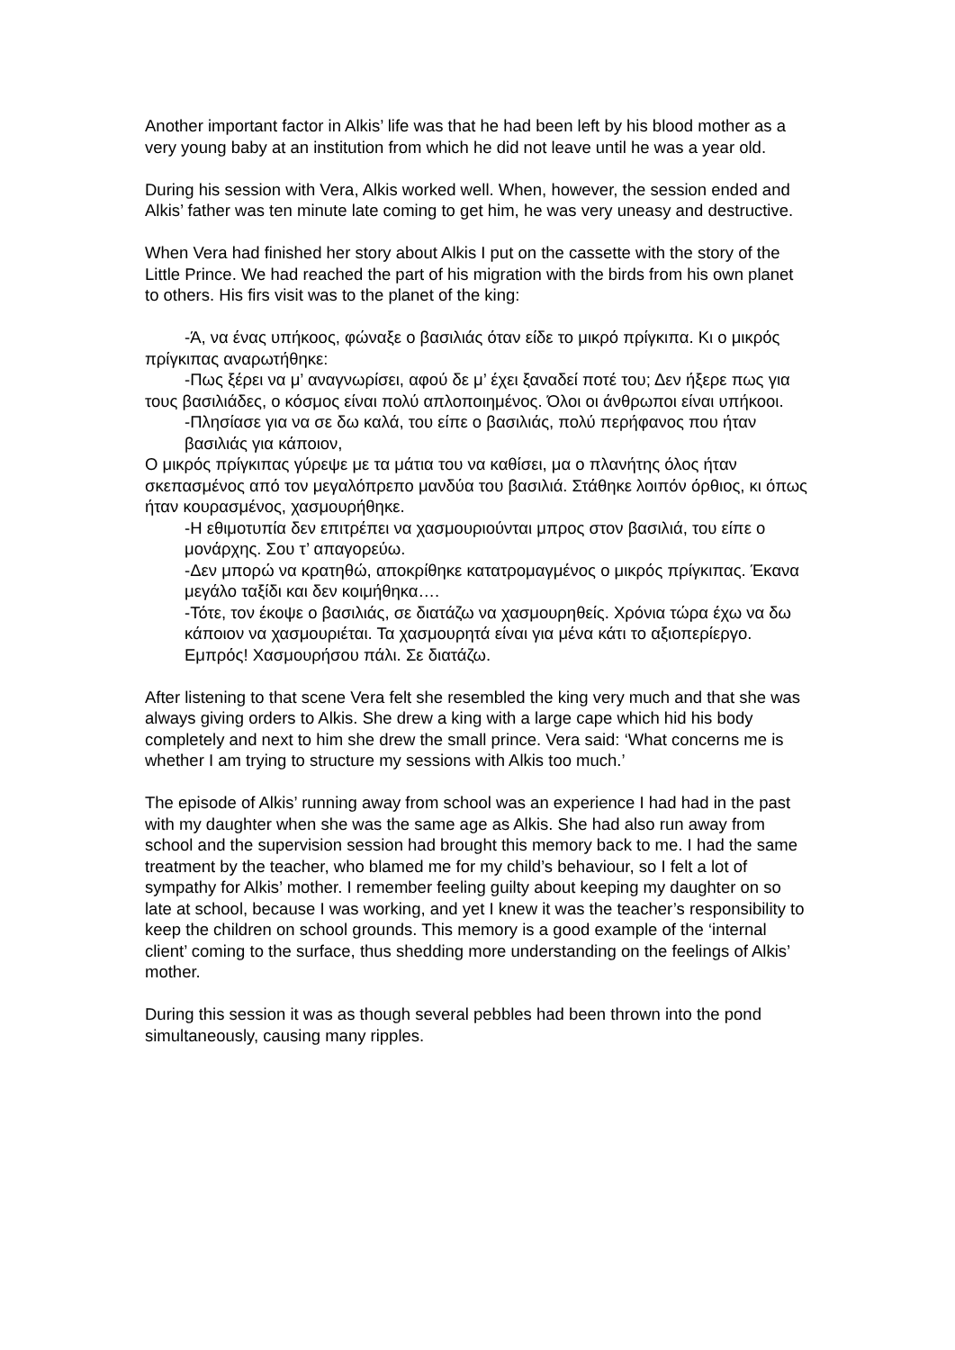Another important factor in Alkis’ life was that he had been left by his blood mother as a very young baby at an institution from which he did not leave until he was a year old.
During his session with Vera, Alkis worked well. When, however, the session ended and Alkis’ father was ten minute late coming to get him, he was very uneasy and destructive.
When Vera had finished her story about Alkis I put on the cassette with the story of the Little Prince. We had reached the part of his migration with the birds from his own planet to others. His firs visit was to the planet of the king:
-Ά, να ένας υπήκοος, φώναξε ο βασιλιάς όταν είδε το μικρό πρίγκιπα. Κι ο μικρός πρίγκιπας αναρωτήθηκε:
-Πως ξέρει να μ’ αναγνωρίσει, αφού δε μ’ έχει ξαναδεί ποτέ του; Δεν ήξερε πως για τους βασιλιάδες, ο κόσμος είναι πολύ απλοποιημένος. Όλοι οι άνθρωποι είναι υπήκοοι.
-Πλησίασε για να σε δω καλά, του είπε ο βασιλιάς, πολύ περήφανος που ήταν βασιλιάς για κάποιον,
Ο μικρός πρίγκιπας γύρεψε με τα μάτια του να καθίσει, μα ο πλανήτης όλος ήταν σκεπασμένος από τον μεγαλόπρεπο μανδύα του βασιλιά. Στάθηκε λοιπόν όρθιος, κι όπως ήταν κουρασμένος, χασμουρήθηκε.
-Η εθιμοτυπία δεν επιτρέπει να χασμουριούνται μπρος στον βασιλιά, του είπε ο μονάρχης. Σου τ’ απαγορεύω.
-Δεν μπορώ να κρατηθώ, αποκρίθηκε κατατρομαγμένος ο μικρός πρίγκιπας. Έκανα μεγάλο ταξίδι και δεν κοιμήθηκα….
-Τότε, τον έκοψε ο βασιλιάς, σε διατάζω να χασμουρηθείς. Χρόνια τώρα έχω να δω κάποιον να χασμουριέται. Τα χασμουρητά είναι για μένα κάτι το αξιοπερίεργο. Εμπρός! Χασμουρήσου πάλι. Σε διατάζω.
After listening to that scene Vera felt she resembled the king very much and that she was always giving orders to Alkis. She drew a king with a large cape which hid his body completely and next to him she drew the small prince. Vera said: ‘What concerns me is whether I am trying to structure my sessions with Alkis too much.’
The episode of Alkis’ running away from school was an experience I had had in the past with my daughter when she was the same age as Alkis. She had also run away from school and the supervision session had brought this memory back to me. I had the same treatment by the teacher, who blamed me for my child’s behaviour, so I felt a lot of sympathy for Alkis’ mother. I remember feeling guilty about keeping my daughter on so late at school, because I was working, and yet I knew it was the teacher’s responsibility to keep the children on school grounds. This memory is a good example of the ‘internal client’ coming to the surface, thus shedding more understanding on the feelings of Alkis’ mother.
During this session it was as though several pebbles had been thrown into the pond simultaneously, causing many ripples.